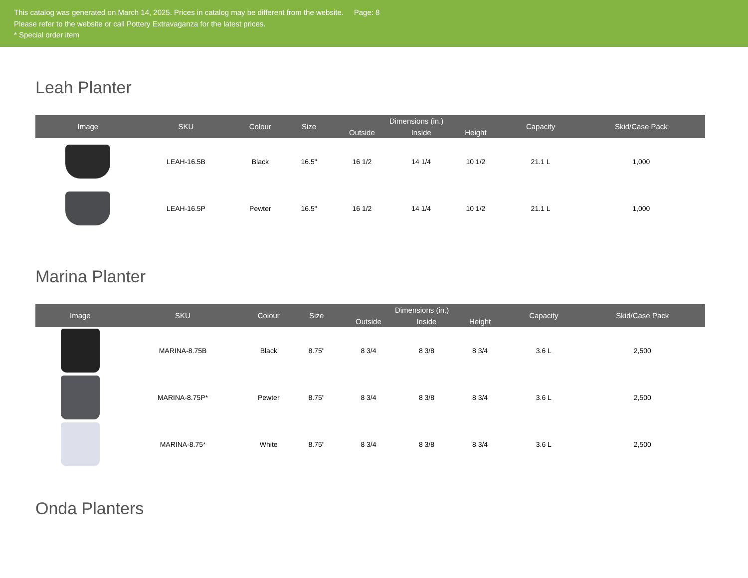This catalog was generated on March 14, 2025. Prices in catalog may be different from the website. Page: 8
Please refer to the website or call Pottery Extravaganza for the latest prices.
* Special order item
Leah Planter
| Image | SKU | Colour | Size | Dimensions (in.) | | | Capacity | Skid/Case Pack |
| --- | --- | --- | --- | --- | --- | --- | --- | --- |
| | | | | Outside | Inside | Height | | |
| | LEAH-16.5B | Black | 16.5" | 16 1/2 | 14 1/4 | 10 1/2 | 21.1 L | 1,000 |
| | LEAH-16.5P | Pewter | 16.5" | 16 1/2 | 14 1/4 | 10 1/2 | 21.1 L | 1,000 |
Marina Planter
| Image | SKU | Colour | Size | Dimensions (in.) | | | Capacity | Skid/Case Pack |
| --- | --- | --- | --- | --- | --- | --- | --- | --- |
| | | | | Outside | Inside | Height | | |
| | MARINA-8.75B | Black | 8.75" | 8 3/4 | 8 3/8 | 8 3/4 | 3.6 L | 2,500 |
| | MARINA-8.75P* | Pewter | 8.75" | 8 3/4 | 8 3/8 | 8 3/4 | 3.6 L | 2,500 |
| | MARINA-8.75* | White | 8.75" | 8 3/4 | 8 3/8 | 8 3/4 | 3.6 L | 2,500 |
Onda Planters